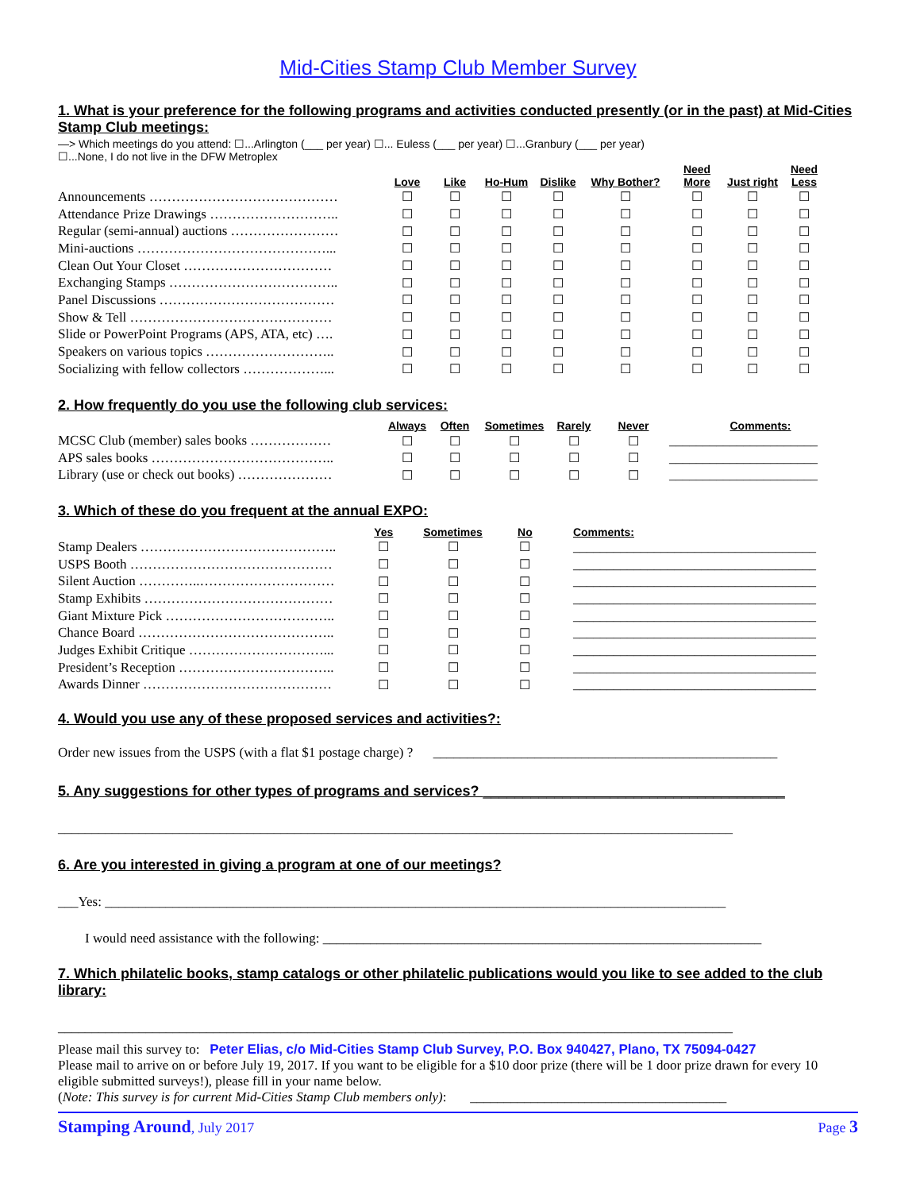Mid-Cities Stamp Club Member Survey
1. What is your preference for the following programs and activities conducted presently (or in the past) at Mid-Cities Stamp Club meetings:
—> Which meetings do you attend: ☐...Arlington (___ per year) ☐... Euless (___ per year) ☐...Granbury (___ per year)
☐...None, I do not live in the DFW Metroplex
| | Love | Like | Ho-Hum | Dislike | Why Bother? | Need More | Just right | Need Less |
| --- | --- | --- | --- | --- | --- | --- | --- | --- |
| Announcements …………………………………… | ☐ | ☐ | ☐ | ☐ | ☐ | ☐ | ☐ | ☐ |
| Attendance Prize Drawings ……………………….. | ☐ | ☐ | ☐ | ☐ | ☐ | ☐ | ☐ | ☐ |
| Regular (semi-annual) auctions …………………… | ☐ | ☐ | ☐ | ☐ | ☐ | ☐ | ☐ | ☐ |
| Mini-auctions ……………………………………... | ☐ | ☐ | ☐ | ☐ | ☐ | ☐ | ☐ | ☐ |
| Clean Out Your Closet …………………………… | ☐ | ☐ | ☐ | ☐ | ☐ | ☐ | ☐ | ☐ |
| Exchanging Stamps ……………………………….. | ☐ | ☐ | ☐ | ☐ | ☐ | ☐ | ☐ | ☐ |
| Panel Discussions ………………………………… | ☐ | ☐ | ☐ | ☐ | ☐ | ☐ | ☐ | ☐ |
| Show & Tell ……………………………………… | ☐ | ☐ | ☐ | ☐ | ☐ | ☐ | ☐ | ☐ |
| Slide or PowerPoint Programs (APS, ATA, etc) …. | ☐ | ☐ | ☐ | ☐ | ☐ | ☐ | ☐ | ☐ |
| Speakers on various topics ……………………….. | ☐ | ☐ | ☐ | ☐ | ☐ | ☐ | ☐ | ☐ |
| Socializing with fellow collectors ………………... | ☐ | ☐ | ☐ | ☐ | ☐ | ☐ | ☐ | ☐ |
2. How frequently do you use the following club services:
| | Always | Often | Sometimes | Rarely | Never | Comments: |
| --- | --- | --- | --- | --- | --- | --- |
| MCSC Club (member) sales books ……………… | ☐ | ☐ | ☐ | ☐ | ☐ | ______________________ |
| APS sales books ………………………………….. | ☐ | ☐ | ☐ | ☐ | ☐ | ______________________ |
| Library (use or check out books) ………………… | ☐ | ☐ | ☐ | ☐ | ☐ | ______________________ |
3. Which of these do you frequent at the annual EXPO:
| | Yes | Sometimes | No | Comments: |
| --- | --- | --- | --- | --- |
| Stamp Dealers …………………………………….. | ☐ | ☐ | ☐ | ____________________________________ |
| USPS Booth ……………………………………… | ☐ | ☐ | ☐ | ____________________________________ |
| Silent Auction …………..………………………… | ☐ | ☐ | ☐ | ____________________________________ |
| Stamp Exhibits …………………………………… | ☐ | ☐ | ☐ | ____________________________________ |
| Giant Mixture Pick ……………………………….. | ☐ | ☐ | ☐ | ____________________________________ |
| Chance Board …………………………………….. | ☐ | ☐ | ☐ | ____________________________________ |
| Judges Exhibit Critique …………………………... | ☐ | ☐ | ☐ | ____________________________________ |
| President’s Reception …………………………….. | ☐ | ☐ | ☐ | ____________________________________ |
| Awards Dinner …………………………………… | ☐ | ☐ | ☐ | ____________________________________ |
4. Would you use any of these proposed services and activities?:
Order new issues from the USPS (with a flat $1 postage charge) ? ___________________________________________________
5. Any suggestions for other types of programs and services? ______________________________________
____________________________________________________________________________________________________
6. Are you interested in giving a program at one of our meetings?
___Yes: ____________________________________________________________________________________________
I would need assistance with the following: _________________________________________________________________
7. Which philatelic books, stamp catalogs or other philatelic publications would you like to see added to the club library:
____________________________________________________________________________________________________
Please mail this survey to: Peter Elias, c/o Mid-Cities Stamp Club Survey, P.O. Box 940427, Plano, TX 75094-0427
Please mail to arrive on or before July 19, 2017. If you want to be eligible for a $10 door prize (there will be 1 door prize drawn for every 10 eligible submitted surveys!), please fill in your name below.
(Note: This survey is for current Mid-Cities Stamp Club members only): ______________________________________
Stamping Around, July 2017 Page 3